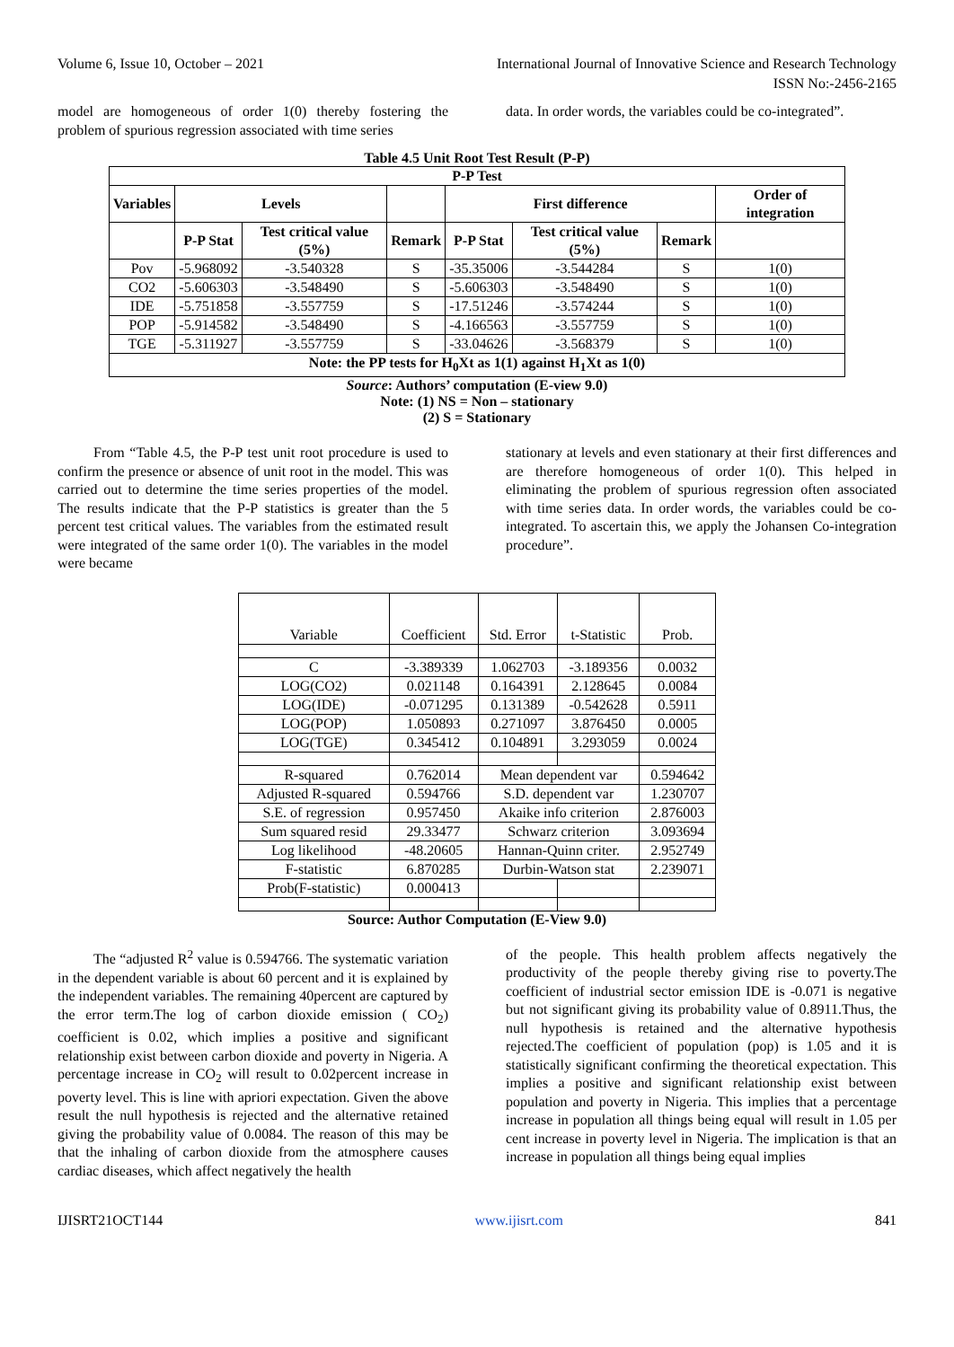Volume 6, Issue 10, October – 2021 International Journal of Innovative Science and Research Technology
ISSN No:-2456-2165
model are homogeneous of order 1(0) thereby fostering the problem of spurious regression associated with time series
data. In order words, the variables could be co-integrated”.
Table 4.5 Unit Root Test Result (P-P)
| P-P Test | | | | | | | |
| --- | --- | --- | --- | --- | --- | --- | --- |
| Variables | Levels | | | First difference | | | Order of integration |
| | P-P Stat | Test critical value (5%) | Remark | P-P Stat | Test critical value (5%) | Remark | |
| Pov | -5.968092 | -3.540328 | S | -35.35006 | -3.544284 | S | 1(0) |
| CO2 | -5.606303 | -3.548490 | S | -5.606303 | -3.548490 | S | 1(0) |
| IDE | -5.751858 | -3.557759 | S | -17.51246 | -3.574244 | S | 1(0) |
| POP | -5.914582 | -3.548490 | S | -4.166563 | -3.557759 | S | 1(0) |
| TGE | -5.311927 | -3.557759 | S | -33.04626 | -3.568379 | S | 1(0) |
| Note: the PP tests for H<sub>0</sub>Xt as 1(1) against H<sub>1</sub>Xt as 1(0) | | | | | | | |
Source: Authors’ computation (E-view 9.0)
Note: (1) NS = Non – stationary
(2) S = Stationary
From “Table 4.5, the P-P test unit root procedure is used to confirm the presence or absence of unit root in the model. This was carried out to determine the time series properties of the model. The results indicate that the P-P statistics is greater than the 5 percent test critical values. The variables from the estimated result were integrated of the same order 1(0). The variables in the model were became
stationary at levels and even stationary at their first differences and are therefore homogeneous of order 1(0). This helped in eliminating the problem of spurious regression often associated with time series data. In order words, the variables could be co-integrated. To ascertain this, we apply the Johansen Co-integration procedure”.
| Variable | Coefficient | Std. Error | t-Statistic | Prob. |
| C | -3.389339 | 1.062703 | -3.189356 | 0.0032 |
| LOG(CO2) | 0.021148 | 0.164391 | 2.128645 | 0.0084 |
| LOG(IDE) | -0.071295 | 0.131389 | -0.542628 | 0.5911 |
| LOG(POP) | 1.050893 | 0.271097 | 3.876450 | 0.0005 |
| LOG(TGE) | 0.345412 | 0.104891 | 3.293059 | 0.0024 |
| R-squared | 0.762014 | Mean dependent var | | 0.594642 |
| Adjusted R-squared | 0.594766 | S.D. dependent var | | 1.230707 |
| S.E. of regression | 0.957450 | Akaike info criterion | | 2.876003 |
| Sum squared resid | 29.33477 | Schwarz criterion | | 3.093694 |
| Log likelihood | -48.20605 | Hannan-Quinn criter. | | 2.952749 |
| F-statistic | 6.870285 | Durbin-Watson stat | | 2.239071 |
| Prob(F-statistic) | 0.000413 | | | |
Source: Author Computation (E-View 9.0)
The “adjusted R<sup>2</sup> value is 0.594766. The systematic variation in the dependent variable is about 60 percent and it is explained by the independent variables. The remaining 40percent are captured by the error term.The log of carbon dioxide emission ( CO<sub>2</sub>) coefficient is 0.02, which implies a positive and significant relationship exist between carbon dioxide and poverty in Nigeria. A percentage increase in CO<sub>2</sub> will result to 0.02percent increase in poverty level. This is line with apriori expectation. Given the above result the null hypothesis is rejected and the alternative retained giving the probability value of 0.0084. The reason of this may be that the inhaling of carbon dioxide from the atmosphere causes cardiac diseases, which affect negatively the health
of the people. This health problem affects negatively the productivity of the people thereby giving rise to poverty.The coefficient of industrial sector emission IDE is -0.071 is negative but not significant giving its probability value of 0.8911.Thus, the null hypothesis is retained and the alternative hypothesis rejected.The coefficient of population (pop) is 1.05 and it is statistically significant confirming the theoretical expectation. This implies a positive and significant relationship exist between population and poverty in Nigeria. This implies that a percentage increase in population all things being equal will result in 1.05 per cent increase in poverty level in Nigeria. The implication is that an increase in population all things being equal implies
IJISRT21OCT144 www.ijisrt.com 841